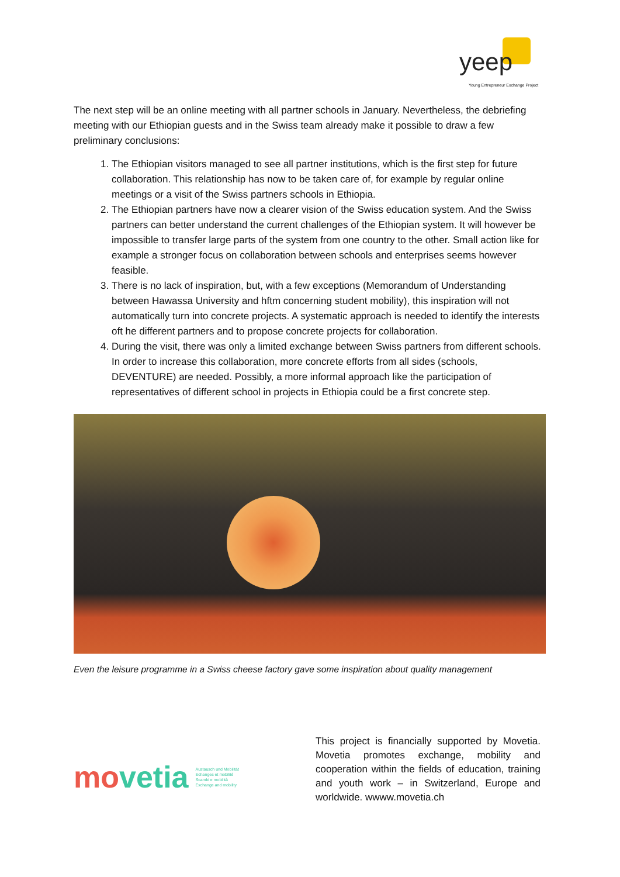yeep
Young Entrepreneur Exchange Project
The next step will be an online meeting with all partner schools in January. Nevertheless, the debriefing meeting with our Ethiopian guests and in the Swiss team already make it possible to draw a few preliminary conclusions:
1. The Ethiopian visitors managed to see all partner institutions, which is the first step for future collaboration. This relationship has now to be taken care of, for example by regular online meetings or a visit of the Swiss partners schools in Ethiopia.
2. The Ethiopian partners have now a clearer vision of the Swiss education system. And the Swiss partners can better understand the current challenges of the Ethiopian system. It will however be impossible to transfer large parts of the system from one country to the other. Small action like for example a stronger focus on collaboration between schools and enterprises seems however feasible.
3. There is no lack of inspiration, but, with a few exceptions (Memorandum of Understanding between Hawassa University and hftm concerning student mobility), this inspiration will not automatically turn into concrete projects. A systematic approach is needed to identify the interests oft he different partners and to propose concrete projects for collaboration.
4. During the visit, there was only a limited exchange between Swiss partners from different schools. In order to increase this collaboration, more concrete efforts from all sides (schools, DEVENTURE) are needed. Possibly, a more informal approach like the participation of representatives of different school in projects in Ethiopia could be a first concrete step.
Even the leisure programme in a Swiss cheese factory gave some inspiration about quality management
movetia
Austausch und Mobilität
Echanges et mobilité
Scambi e mobilità
Exchange and mobility
This project is financially supported by Movetia. Movetia promotes exchange, mobility and cooperation within the fields of education, training and youth work – in Switzerland, Europe and worldwide. wwww.movetia.ch